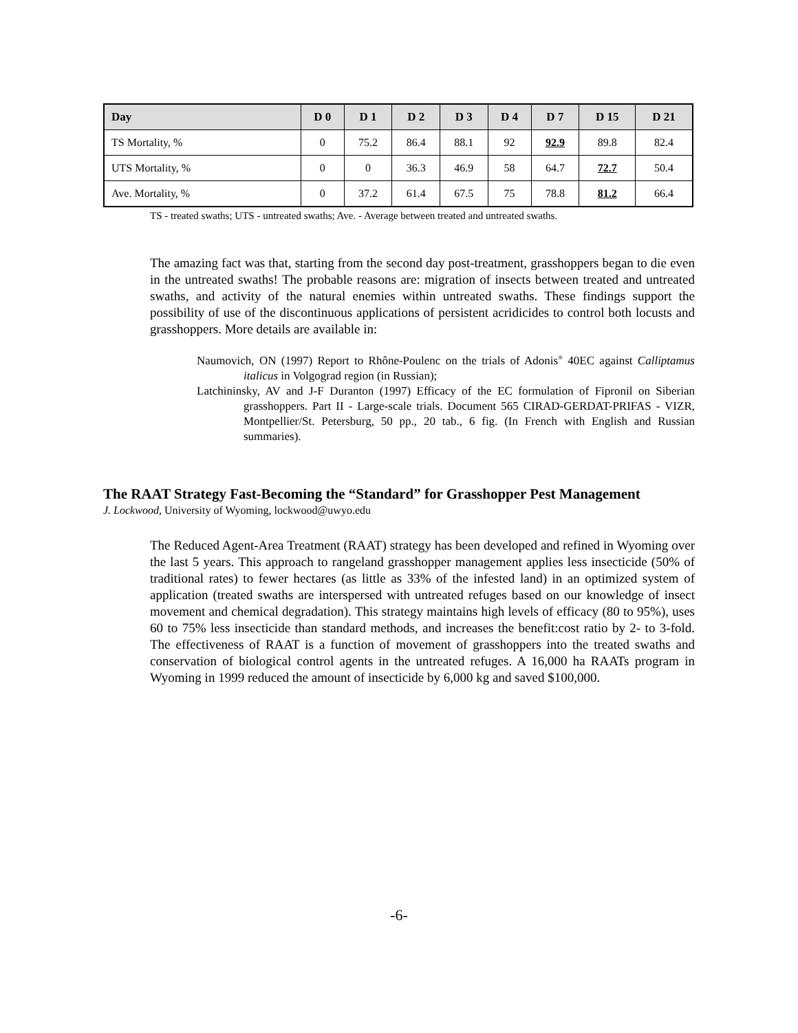| Day | D 0 | D 1 | D 2 | D 3 | D 4 | D 7 | D 15 | D 21 |
| --- | --- | --- | --- | --- | --- | --- | --- | --- |
| TS Mortality, % | 0 | 75.2 | 86.4 | 88.1 | 92 | 92.9 | 89.8 | 82.4 |
| UTS Mortality, % | 0 | 0 | 36.3 | 46.9 | 58 | 64.7 | 72.7 | 50.4 |
| Ave. Mortality, % | 0 | 37.2 | 61.4 | 67.5 | 75 | 78.8 | 81.2 | 66.4 |
TS - treated swaths; UTS - untreated swaths; Ave. - Average between treated and untreated swaths.
The amazing fact was that, starting from the second day post-treatment, grasshoppers began to die even in the untreated swaths! The probable reasons are: migration of insects between treated and untreated swaths, and activity of the natural enemies within untreated swaths. These findings support the possibility of use of the discontinuous applications of persistent acridicides to control both locusts and grasshoppers. More details are available in:
Naumovich, ON (1997) Report to Rhône-Poulenc on the trials of Adonis<sup>®</sup> 40EC against Calliptamus italicus in Volgograd region (in Russian);
Latchininsky, AV and J-F Duranton (1997) Efficacy of the EC formulation of Fipronil on Siberian grasshoppers. Part II - Large-scale trials. Document 565 CIRAD-GERDAT-PRIFAS - VIZR, Montpellier/St. Petersburg, 50 pp., 20 tab., 6 fig. (In French with English and Russian summaries).
The RAAT Strategy Fast-Becoming the “Standard” for Grasshopper Pest Management
J. Lockwood, University of Wyoming, lockwood@uwyo.edu
The Reduced Agent-Area Treatment (RAAT) strategy has been developed and refined in Wyoming over the last 5 years. This approach to rangeland grasshopper management applies less insecticide (50% of traditional rates) to fewer hectares (as little as 33% of the infested land) in an optimized system of application (treated swaths are interspersed with untreated refuges based on our knowledge of insect movement and chemical degradation). This strategy maintains high levels of efficacy (80 to 95%), uses 60 to 75% less insecticide than standard methods, and increases the benefit:cost ratio by 2- to 3-fold. The effectiveness of RAAT is a function of movement of grasshoppers into the treated swaths and conservation of biological control agents in the untreated refuges. A 16,000 ha RAATs program in Wyoming in 1999 reduced the amount of insecticide by 6,000 kg and saved $100,000.
-6-